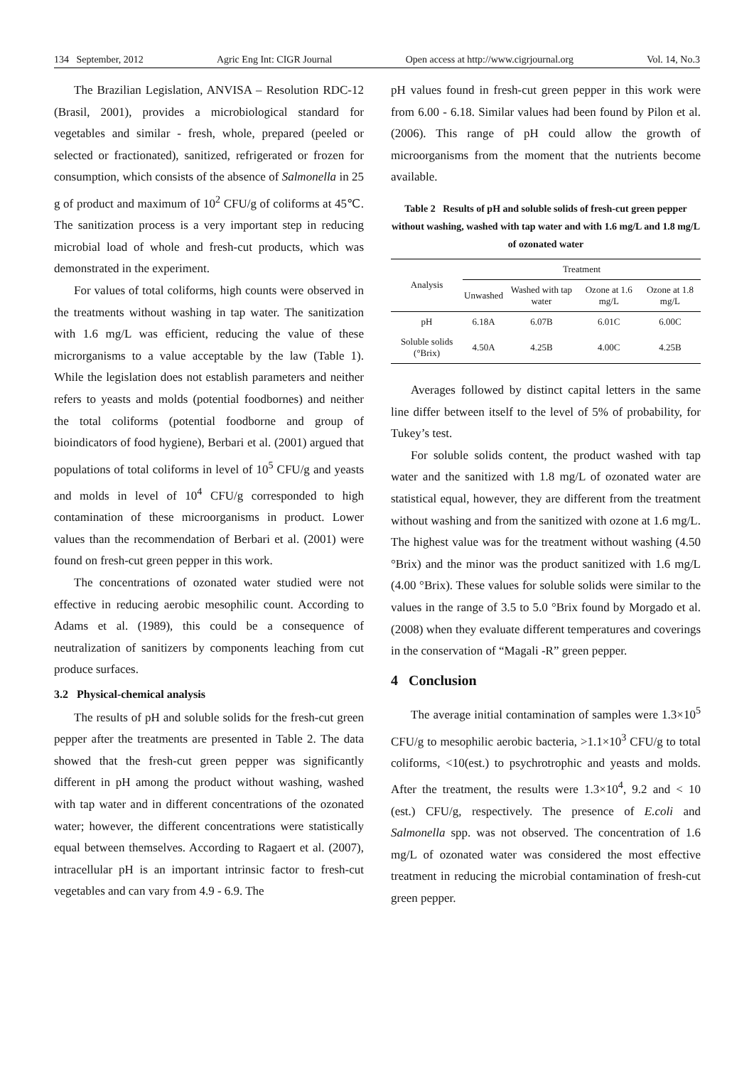134 September, 2012 Agric Eng Int: CIGR Journal Open access at http://www.cigrjournal.org Vol. 14, No.3
The Brazilian Legislation, ANVISA – Resolution RDC-12 (Brasil, 2001), provides a microbiological standard for vegetables and similar - fresh, whole, prepared (peeled or selected or fractionated), sanitized, refrigerated or frozen for consumption, which consists of the absence of Salmonella in 25 g of product and maximum of 10<sup>2</sup> CFU/g of coliforms at 45℃. The sanitization process is a very important step in reducing microbial load of whole and fresh-cut products, which was demonstrated in the experiment.
For values of total coliforms, high counts were observed in the treatments without washing in tap water. The sanitization with 1.6 mg/L was efficient, reducing the value of these microrganisms to a value acceptable by the law (Table 1). While the legislation does not establish parameters and neither refers to yeasts and molds (potential foodbornes) and neither the total coliforms (potential foodborne and group of bioindicators of food hygiene), Berbari et al. (2001) argued that populations of total coliforms in level of 10<sup>5</sup> CFU/g and yeasts and molds in level of 10<sup>4</sup> CFU/g corresponded to high contamination of these microorganisms in product. Lower values than the recommendation of Berbari et al. (2001) were found on fresh-cut green pepper in this work.
The concentrations of ozonated water studied were not effective in reducing aerobic mesophilic count. According to Adams et al. (1989), this could be a consequence of neutralization of sanitizers by components leaching from cut produce surfaces.
3.2 Physical-chemical analysis
The results of pH and soluble solids for the fresh-cut green pepper after the treatments are presented in Table 2. The data showed that the fresh-cut green pepper was significantly different in pH among the product without washing, washed with tap water and in different concentrations of the ozonated water; however, the different concentrations were statistically equal between themselves. According to Ragaert et al. (2007), intracellular pH is an important intrinsic factor to fresh-cut vegetables and can vary from 4.9 - 6.9. The
pH values found in fresh-cut green pepper in this work were from 6.00 - 6.18. Similar values had been found by Pilon et al. (2006). This range of pH could allow the growth of microorganisms from the moment that the nutrients become available.
Table 2 Results of pH and soluble solids of fresh-cut green pepper without washing, washed with tap water and with 1.6 mg/L and 1.8 mg/L of ozonated water
| Analysis | Treatment | | | |
| --- | --- | --- | --- | --- |
| | Unwashed | Washed with tap water | Ozone at 1.6 mg/L | Ozone at 1.8 mg/L |
| pH | 6.18A | 6.07B | 6.01C | 6.00C |
| Soluble solids (°Brix) | 4.50A | 4.25B | 4.00C | 4.25B |
Averages followed by distinct capital letters in the same line differ between itself to the level of 5% of probability, for Tukey’s test.
For soluble solids content, the product washed with tap water and the sanitized with 1.8 mg/L of ozonated water are statistical equal, however, they are different from the treatment without washing and from the sanitized with ozone at 1.6 mg/L. The highest value was for the treatment without washing (4.50 °Brix) and the minor was the product sanitized with 1.6 mg/L (4.00 °Brix). These values for soluble solids were similar to the values in the range of 3.5 to 5.0 °Brix found by Morgado et al. (2008) when they evaluate different temperatures and coverings in the conservation of “Magali -R” green pepper.
4 Conclusion
The average initial contamination of samples were 1.3×10<sup>5</sup> CFU/g to mesophilic aerobic bacteria, >1.1×10<sup>3</sup> CFU/g to total coliforms, <10(est.) to psychrotrophic and yeasts and molds. After the treatment, the results were 1.3×10<sup>4</sup>, 9.2 and < 10 (est.) CFU/g, respectively. The presence of E.coli and Salmonella spp. was not observed. The concentration of 1.6 mg/L of ozonated water was considered the most effective treatment in reducing the microbial contamination of fresh-cut green pepper.